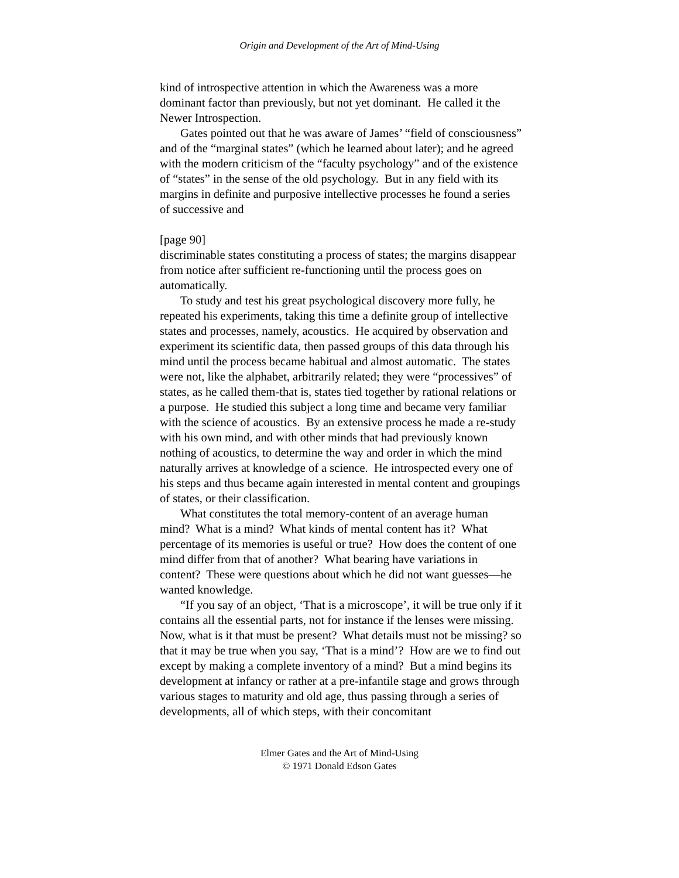Origin and Development of the Art of Mind-Using
kind of introspective attention in which the Awareness was a more dominant factor than previously, but not yet dominant. He called it the Newer Introspection.
Gates pointed out that he was aware of James’ “field of consciousness” and of the “marginal states” (which he learned about later); and he agreed with the modern criticism of the “faculty psychology” and of the existence of “states” in the sense of the old psychology. But in any field with its margins in definite and purposive intellective processes he found a series of successive and
[page 90]
discriminable states constituting a process of states; the margins disappear from notice after sufficient re-functioning until the process goes on automatically.
To study and test his great psychological discovery more fully, he repeated his experiments, taking this time a definite group of intellective states and processes, namely, acoustics. He acquired by observation and experiment its scientific data, then passed groups of this data through his mind until the process became habitual and almost automatic. The states were not, like the alphabet, arbitrarily related; they were “processives” of states, as he called them-that is, states tied together by rational relations or a purpose. He studied this subject a long time and became very familiar with the science of acoustics. By an extensive process he made a re-study with his own mind, and with other minds that had previously known nothing of acoustics, to determine the way and order in which the mind naturally arrives at knowledge of a science. He introspected every one of his steps and thus became again interested in mental content and groupings of states, or their classification.
What constitutes the total memory-content of an average human mind? What is a mind? What kinds of mental content has it? What percentage of its memories is useful or true? How does the content of one mind differ from that of another? What bearing have variations in content? These were questions about which he did not want guesses—he wanted knowledge.
“If you say of an object, ‘That is a microscope’, it will be true only if it contains all the essential parts, not for instance if the lenses were missing. Now, what is it that must be present? What details must not be missing? so that it may be true when you say, ‘That is a mind’? How are we to find out except by making a complete inventory of a mind? But a mind begins its development at infancy or rather at a pre-infantile stage and grows through various stages to maturity and old age, thus passing through a series of developments, all of which steps, with their concomitant
Elmer Gates and the Art of Mind-Using
© 1971 Donald Edson Gates